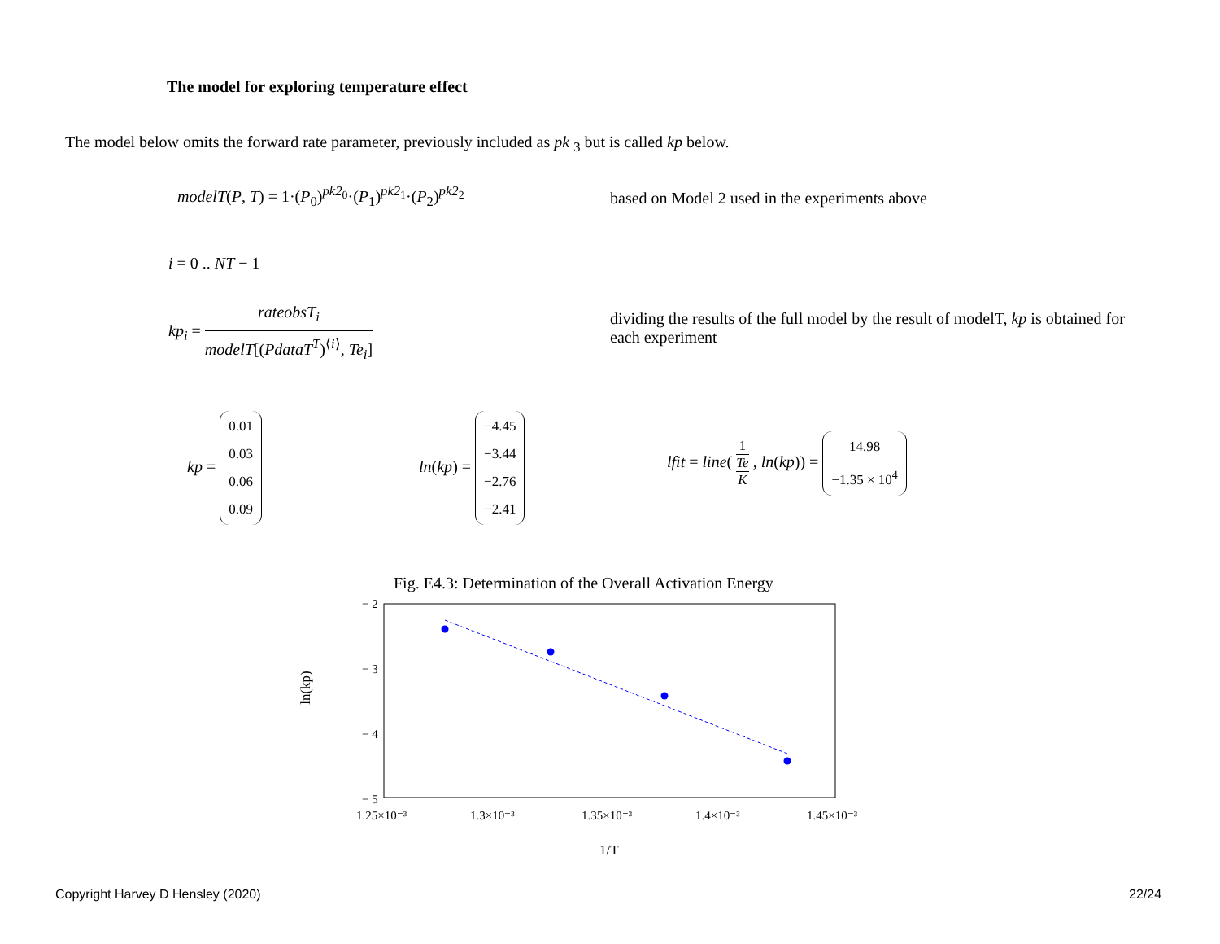The model for exploring temperature effect
The model below omits the forward rate parameter, previously included as pk <sub>3</sub> but is called kp below.
modelT(P, T) = 1·(P<sub>0</sub>)<sup>pk2<sub>0</sub></sup>·(P<sub>1</sub>)<sup>pk2<sub>1</sub></sup>·(P<sub>2</sub>)<sup>pk2<sub>2</sub></sup>
based on Model 2 used in the experiments above
i = 0 .. NT − 1
kp<sub>i</sub> = rateobsT<sub>i</sub> modelT[(PdataT<sup>T</sup>)<sup>⟨i⟩</sup>, Te<sub>i</sub>]
dividing the results of the full model by the result of modelT, kp is obtained for each experiment
kp = 0.01
0.03
0.06
0.09
ln(kp) = −4.45
−3.44
−2.76
−2.41
lfit = line( 1 Te K , ln(kp)) = 14.98
−1.35 × 10<sup>4</sup>
Fig. E4.3: Determination of the Overall Activation Energy
ln(kp)
− 2
− 3
− 4
− 5
1.25×10⁻³
1.3×10⁻³
1.35×10⁻³
1.4×10⁻³
1.45×10⁻³
1/T
Copyright Harvey D Hensley (2020)
22/24